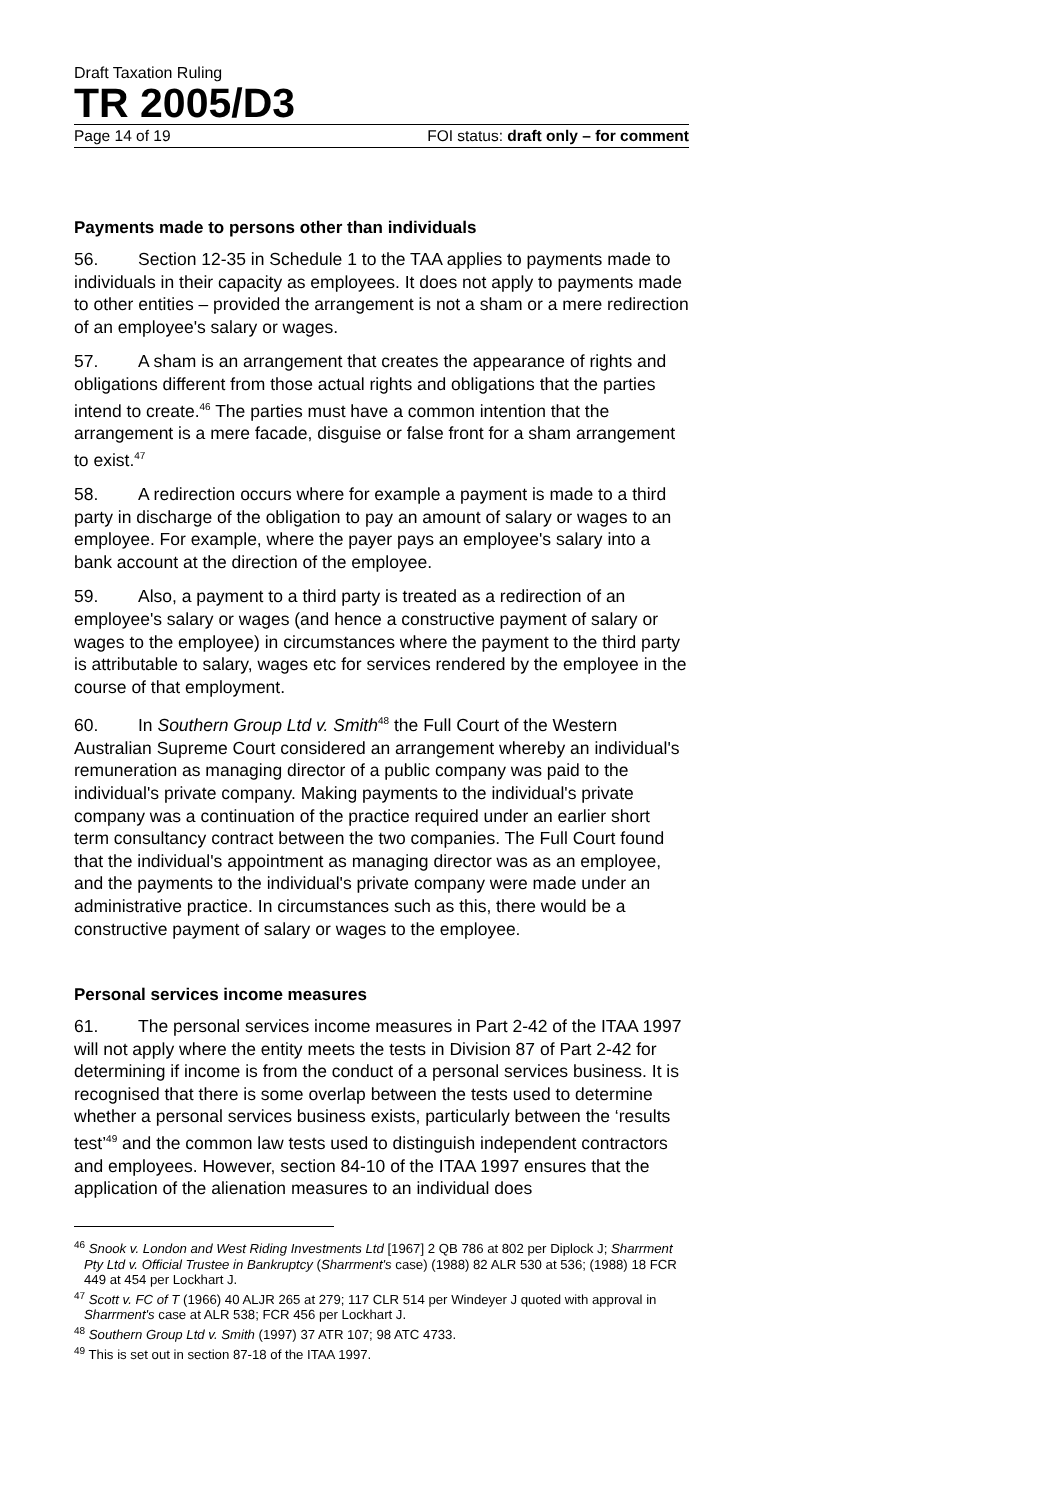Draft Taxation Ruling
TR 2005/D3
Page 14 of 19 FOI status: draft only – for comment
Payments made to persons other than individuals
56. Section 12-35 in Schedule 1 to the TAA applies to payments made to individuals in their capacity as employees. It does not apply to payments made to other entities – provided the arrangement is not a sham or a mere redirection of an employee's salary or wages.
57. A sham is an arrangement that creates the appearance of rights and obligations different from those actual rights and obligations that the parties intend to create.<sup>46</sup> The parties must have a common intention that the arrangement is a mere facade, disguise or false front for a sham arrangement to exist.<sup>47</sup>
58. A redirection occurs where for example a payment is made to a third party in discharge of the obligation to pay an amount of salary or wages to an employee. For example, where the payer pays an employee's salary into a bank account at the direction of the employee.
59. Also, a payment to a third party is treated as a redirection of an employee's salary or wages (and hence a constructive payment of salary or wages to the employee) in circumstances where the payment to the third party is attributable to salary, wages etc for services rendered by the employee in the course of that employment.
60. In Southern Group Ltd v. Smith<sup>48</sup> the Full Court of the Western Australian Supreme Court considered an arrangement whereby an individual's remuneration as managing director of a public company was paid to the individual's private company. Making payments to the individual's private company was a continuation of the practice required under an earlier short term consultancy contract between the two companies. The Full Court found that the individual's appointment as managing director was as an employee, and the payments to the individual's private company were made under an administrative practice. In circumstances such as this, there would be a constructive payment of salary or wages to the employee.
Personal services income measures
61. The personal services income measures in Part 2-42 of the ITAA 1997 will not apply where the entity meets the tests in Division 87 of Part 2-42 for determining if income is from the conduct of a personal services business. It is recognised that there is some overlap between the tests used to determine whether a personal services business exists, particularly between the ‘results test’<sup>49</sup> and the common law tests used to distinguish independent contractors and employees. However, section 84-10 of the ITAA 1997 ensures that the application of the alienation measures to an individual does
<sup>46</sup> Snook v. London and West Riding Investments Ltd [1967] 2 QB 786 at 802 per Diplock J; Sharrment Pty Ltd v. Official Trustee in Bankruptcy (Sharrment's case) (1988) 82 ALR 530 at 536; (1988) 18 FCR 449 at 454 per Lockhart J.
<sup>47</sup> Scott v. FC of T (1966) 40 ALJR 265 at 279; 117 CLR 514 per Windeyer J quoted with approval in Sharrment's case at ALR 538; FCR 456 per Lockhart J.
<sup>48</sup> Southern Group Ltd v. Smith (1997) 37 ATR 107; 98 ATC 4733.
<sup>49</sup> This is set out in section 87-18 of the ITAA 1997.